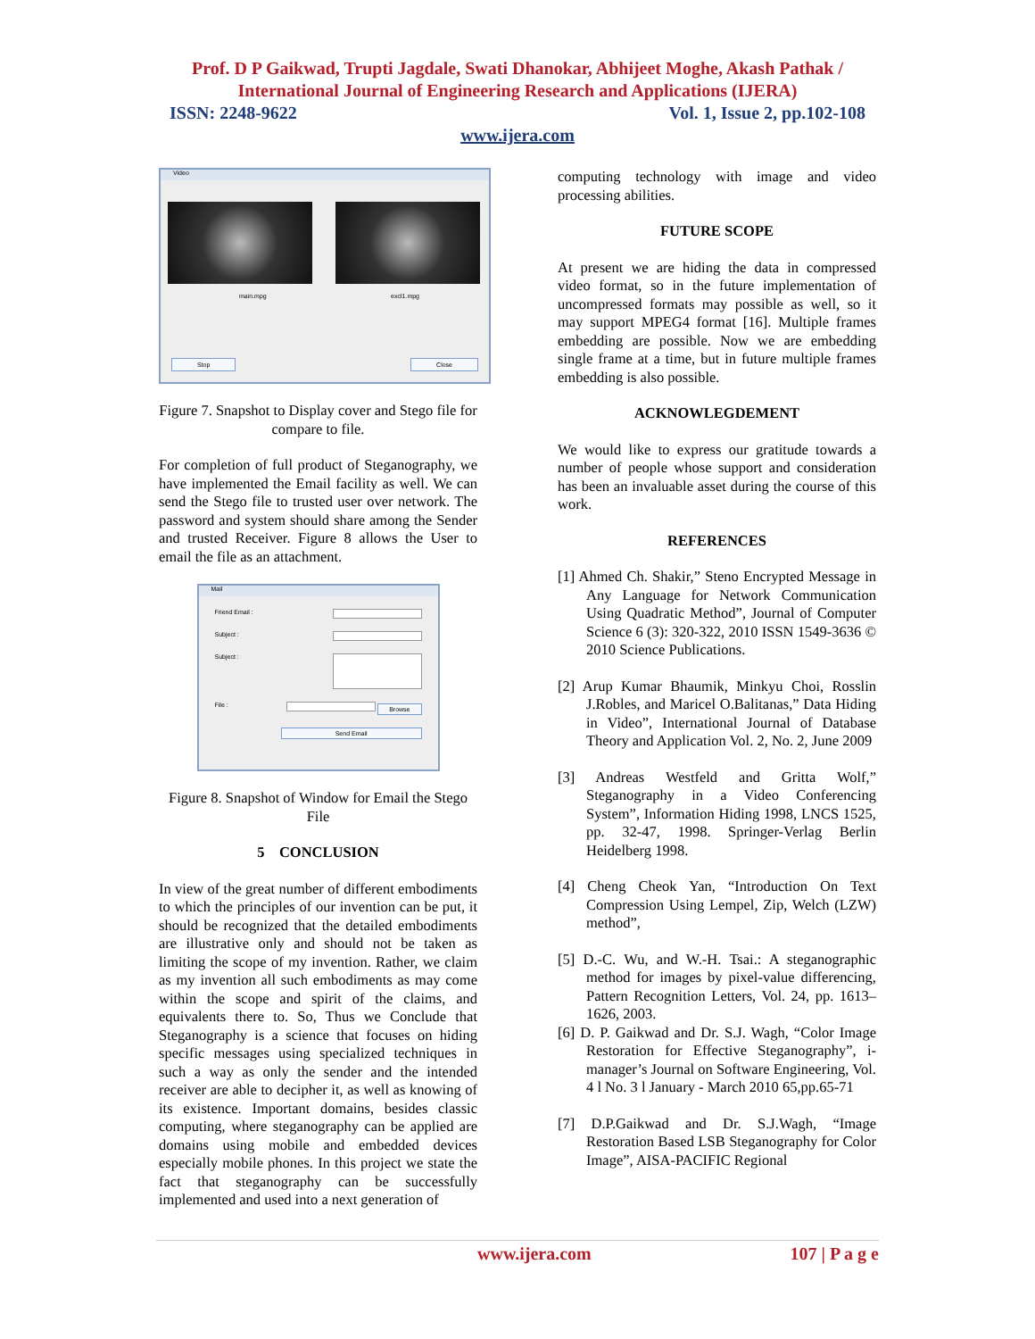Prof. D P Gaikwad, Trupti Jagdale, Swati Dhanokar, Abhijeet Moghe, Akash Pathak /
International Journal of Engineering Research and Applications (IJERA)
ISSN: 2248-9622 Vol. 1, Issue 2, pp.102-108
www.ijera.com
Video
main.mpg excl1.mpg
Stop Close
Figure 7. Snapshot to Display cover and Stego file for compare to file.
For completion of full product of Steganography, we have implemented the Email facility as well. We can send the Stego file to trusted user over network. The password and system should share among the Sender and trusted Receiver. Figure 8 allows the User to email the file as an attachment.
Mail
Friend Email :
Subject :
Subject :
File : Browse
Send Email
Figure 8. Snapshot of Window for Email the Stego File
5 CONCLUSION
In view of the great number of different embodiments to which the principles of our invention can be put, it should be recognized that the detailed embodiments are illustrative only and should not be taken as limiting the scope of my invention. Rather, we claim as my invention all such embodiments as may come within the scope and spirit of the claims, and equivalents there to. So, Thus we Conclude that Steganography is a science that focuses on hiding specific messages using specialized techniques in such a way as only the sender and the intended receiver are able to decipher it, as well as knowing of its existence. Important domains, besides classic computing, where steganography can be applied are domains using mobile and embedded devices especially mobile phones. In this project we state the fact that steganography can be successfully implemented and used into a next generation of
computing technology with image and video processing abilities.
FUTURE SCOPE
At present we are hiding the data in compressed video format, so in the future implementation of uncompressed formats may possible as well, so it may support MPEG4 format [16]. Multiple frames embedding are possible. Now we are embedding single frame at a time, but in future multiple frames embedding is also possible.
ACKNOWLEGDEMENT
We would like to express our gratitude towards a number of people whose support and consideration has been an invaluable asset during the course of this work.
REFERENCES
[1] Ahmed Ch. Shakir,” Steno Encrypted Message in Any Language for Network Communication Using Quadratic Method”, Journal of Computer Science 6 (3): 320-322, 2010 ISSN 1549-3636 © 2010 Science Publications.
[2] Arup Kumar Bhaumik, Minkyu Choi, Rosslin J.Robles, and Maricel O.Balitanas,” Data Hiding in Video”, International Journal of Database Theory and Application Vol. 2, No. 2, June 2009
[3] Andreas Westfeld and Gritta Wolf,” Steganography in a Video Conferencing System”, Information Hiding 1998, LNCS 1525, pp. 32-47, 1998. Springer-Verlag Berlin Heidelberg 1998.
[4] Cheng Cheok Yan, “Introduction On Text Compression Using Lempel, Zip, Welch (LZW) method”,
[5] D.-C. Wu, and W.-H. Tsai.: A steganographic method for images by pixel-value differencing, Pattern Recognition Letters, Vol. 24, pp. 1613–1626, 2003.
[6] D. P. Gaikwad and Dr. S.J. Wagh, “Color Image Restoration for Effective Steganography”, i-manager’s Journal on Software Engineering, Vol. 4 l No. 3 l January - March 2010 65,pp.65-71
[7] D.P.Gaikwad and Dr. S.J.Wagh, “Image Restoration Based LSB Steganography for Color Image”, AISA-PACIFIC Regional
www.ijera.com 107 | P a g e